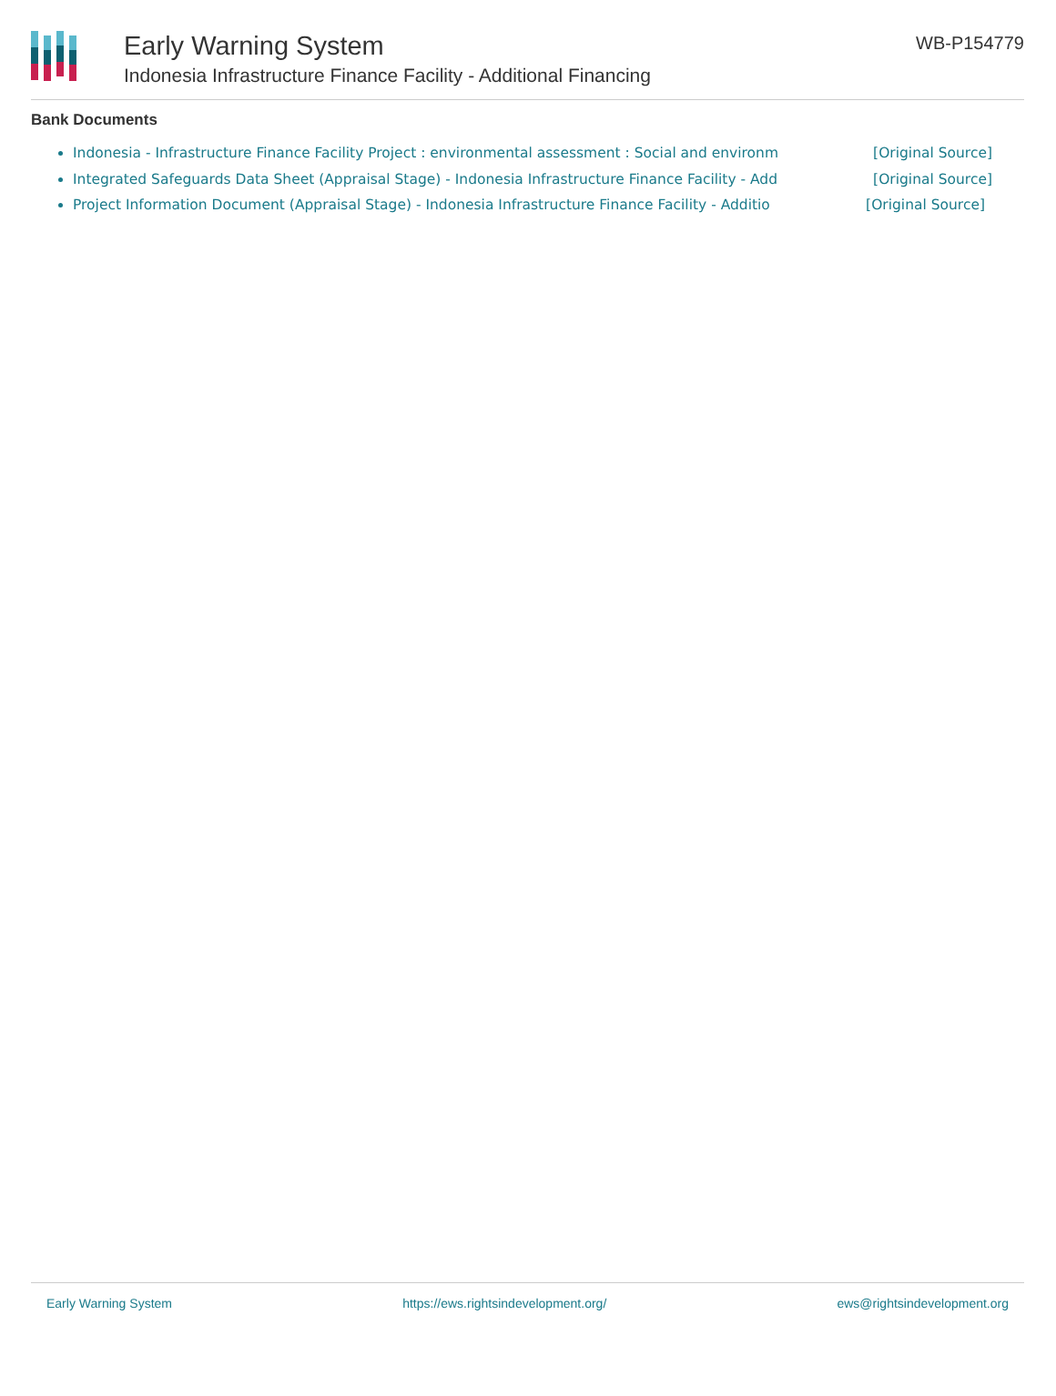Early Warning System
Indonesia Infrastructure Finance Facility - Additional Financing
WB-P154779
Bank Documents
Indonesia - Infrastructure Finance Facility Project : environmental assessment : Social and environm [Original Source]
Integrated Safeguards Data Sheet (Appraisal Stage) - Indonesia Infrastructure Finance Facility - Add [Original Source]
Project Information Document (Appraisal Stage) - Indonesia Infrastructure Finance Facility - Additio [Original Source]
Early Warning System https://ews.rightsindevelopment.org/ ews@rightsindevelopment.org